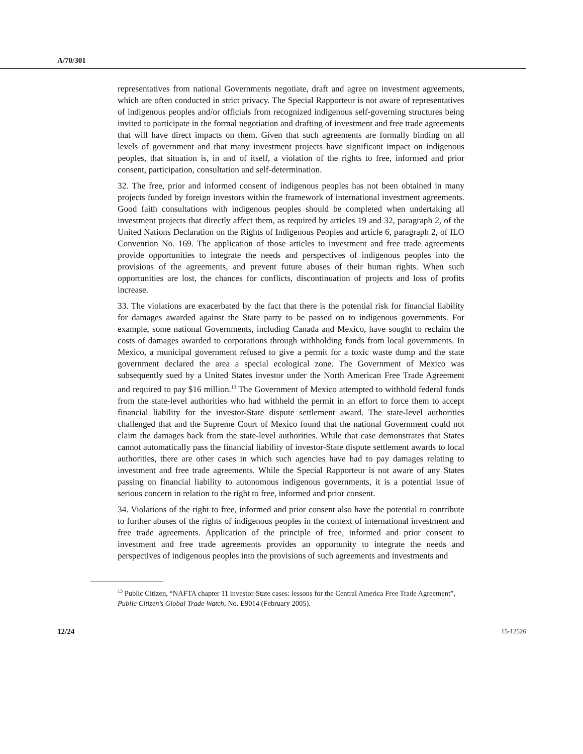A/70/301
representatives from national Governments negotiate, draft and agree on investment agreements, which are often conducted in strict privacy. The Special Rapporteur is not aware of representatives of indigenous peoples and/or officials from recognized indigenous self-governing structures being invited to participate in the formal negotiation and drafting of investment and free trade agreements that will have direct impacts on them. Given that such agreements are formally binding on all levels of government and that many investment projects have significant impact on indigenous peoples, that situation is, in and of itself, a violation of the rights to free, informed and prior consent, participation, consultation and self-determination.
32. The free, prior and informed consent of indigenous peoples has not been obtained in many projects funded by foreign investors within the framework of international investment agreements. Good faith consultations with indigenous peoples should be completed when undertaking all investment projects that directly affect them, as required by articles 19 and 32, paragraph 2, of the United Nations Declaration on the Rights of Indigenous Peoples and article 6, paragraph 2, of ILO Convention No. 169. The application of those articles to investment and free trade agreements provide opportunities to integrate the needs and perspectives of indigenous peoples into the provisions of the agreements, and prevent future abuses of their human rights. When such opportunities are lost, the chances for conflicts, discontinuation of projects and loss of profits increase.
33. The violations are exacerbated by the fact that there is the potential risk for financial liability for damages awarded against the State party to be passed on to indigenous governments. For example, some national Governments, including Canada and Mexico, have sought to reclaim the costs of damages awarded to corporations through withholding funds from local governments. In Mexico, a municipal government refused to give a permit for a toxic waste dump and the state government declared the area a special ecological zone. The Government of Mexico was subsequently sued by a United States investor under the North American Free Trade Agreement and required to pay $16 million.<sup>13</sup> The Government of Mexico attempted to withhold federal funds from the state-level authorities who had withheld the permit in an effort to force them to accept financial liability for the investor-State dispute settlement award. The state-level authorities challenged that and the Supreme Court of Mexico found that the national Government could not claim the damages back from the state-level authorities. While that case demonstrates that States cannot automatically pass the financial liability of investor-State dispute settlement awards to local authorities, there are other cases in which such agencies have had to pay damages relating to investment and free trade agreements. While the Special Rapporteur is not aware of any States passing on financial liability to autonomous indigenous governments, it is a potential issue of serious concern in relation to the right to free, informed and prior consent.
34. Violations of the right to free, informed and prior consent also have the potential to contribute to further abuses of the rights of indigenous peoples in the context of international investment and free trade agreements. Application of the principle of free, informed and prior consent to investment and free trade agreements provides an opportunity to integrate the needs and perspectives of indigenous peoples into the provisions of such agreements and investments and
<sup>13</sup> Public Citizen, “NAFTA chapter 11 investor-State cases: lessons for the Central America Free Trade Agreement”, Public Citizen’s Global Trade Watch, No. E9014 (February 2005).
12/24 15-12526